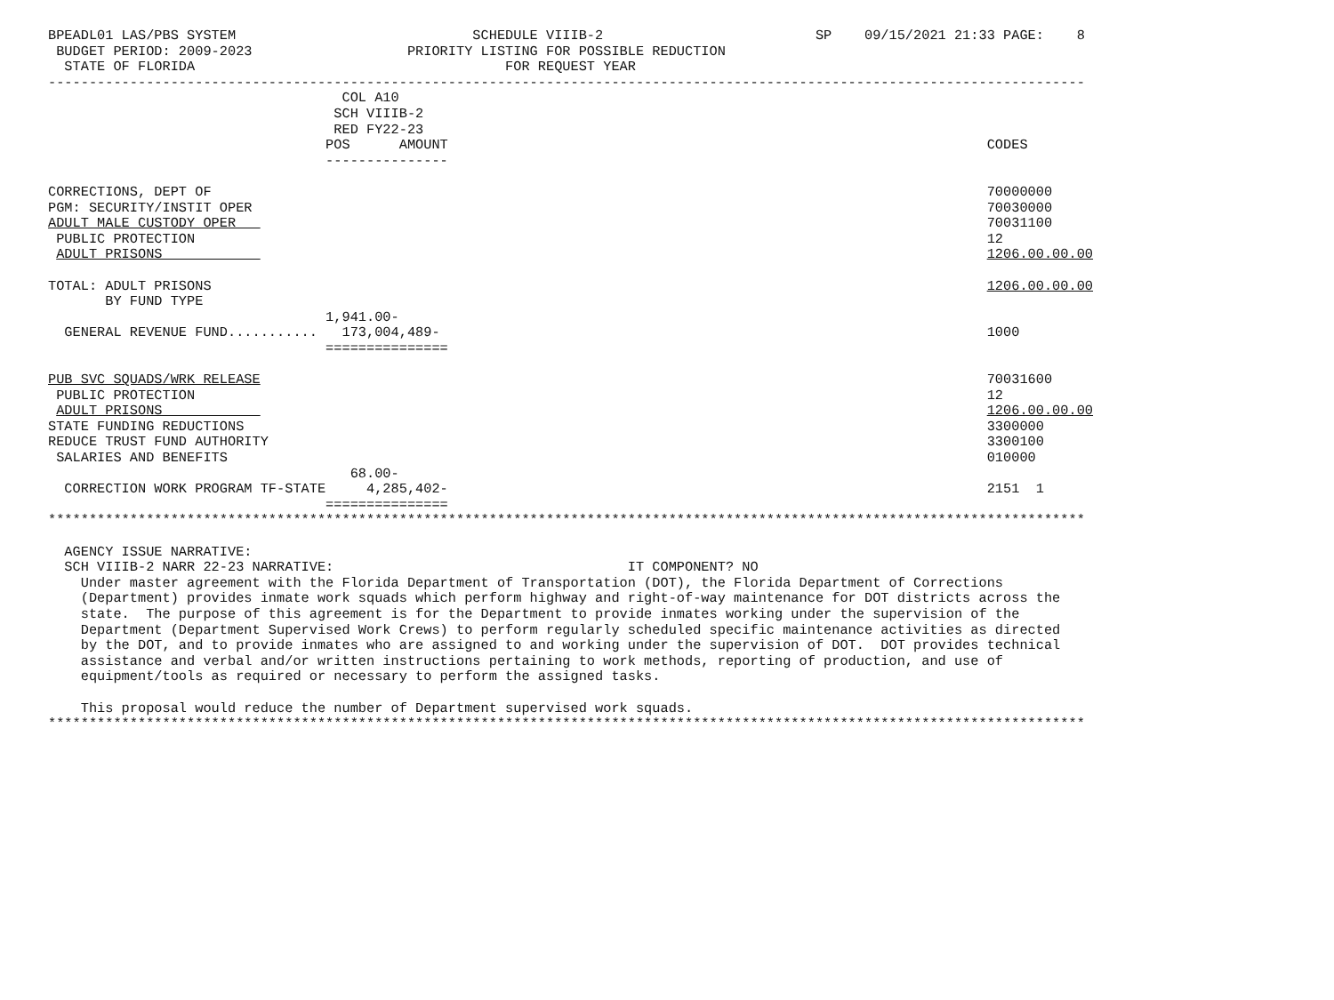BPEADL01 LAS/PBS SYSTEM                             SCHEDULE VIIIB-2                          SP    09/15/2021 21:33 PAGE:    8
 BUDGET PERIOD: 2009-2023                   PRIORITY LISTING FOR POSSIBLE REDUCTION
  STATE OF FLORIDA                                      FOR REQUEST YEAR
-------------------------------------------------------------------------------------------------------------------------------
                                    COL A10
                                   SCH VIIIB-2
                                   RED FY22-23
                                  POS      AMOUNT                                                                  CODES
                                  ---------------

CORRECTIONS, DEPT OF                                                                                               70000000
PGM: SECURITY/INSTIT OPER                                                                                          70030000
ADULT MALE CUSTODY OPER                                                                                            70031100
 PUBLIC PROTECTION                                                                                                 12
 ADULT PRISONS                                                                                                     1206.00.00.00

TOTAL: ADULT PRISONS                                                                                               1206.00.00.00
       BY FUND TYPE
                                  1,941.00-
  GENERAL REVENUE FUND...........   173,004,489-                                                                   1000
                                  ===============

PUB SVC SQUADS/WRK RELEASE                                                                                         70031600
 PUBLIC PROTECTION                                                                                                 12
 ADULT PRISONS                                                                                                     1206.00.00.00
STATE FUNDING REDUCTIONS                                                                                           3300000
REDUCE TRUST FUND AUTHORITY                                                                                        3300100
 SALARIES AND BENEFITS                                                                                             010000
                                     68.00-
  CORRECTION WORK PROGRAM TF-STATE     4,285,402-                                                                  2151  1
                                  ===============
*******************************************************************************************************************************

  AGENCY ISSUE NARRATIVE:
  SCH VIIIB-2 NARR 22-23 NARRATIVE:                                    IT COMPONENT? NO
    Under master agreement with the Florida Department of Transportation (DOT), the Florida Department of Corrections
    (Department) provides inmate work squads which perform highway and right-of-way maintenance for DOT districts across the
    state.  The purpose of this agreement is for the Department to provide inmates working under the supervision of the
    Department (Department Supervised Work Crews) to perform regularly scheduled specific maintenance activities as directed
    by the DOT, and to provide inmates who are assigned to and working under the supervision of DOT.  DOT provides technical
    assistance and verbal and/or written instructions pertaining to work methods, reporting of production, and use of
    equipment/tools as required or necessary to perform the assigned tasks.

    This proposal would reduce the number of Department supervised work squads.
*******************************************************************************************************************************